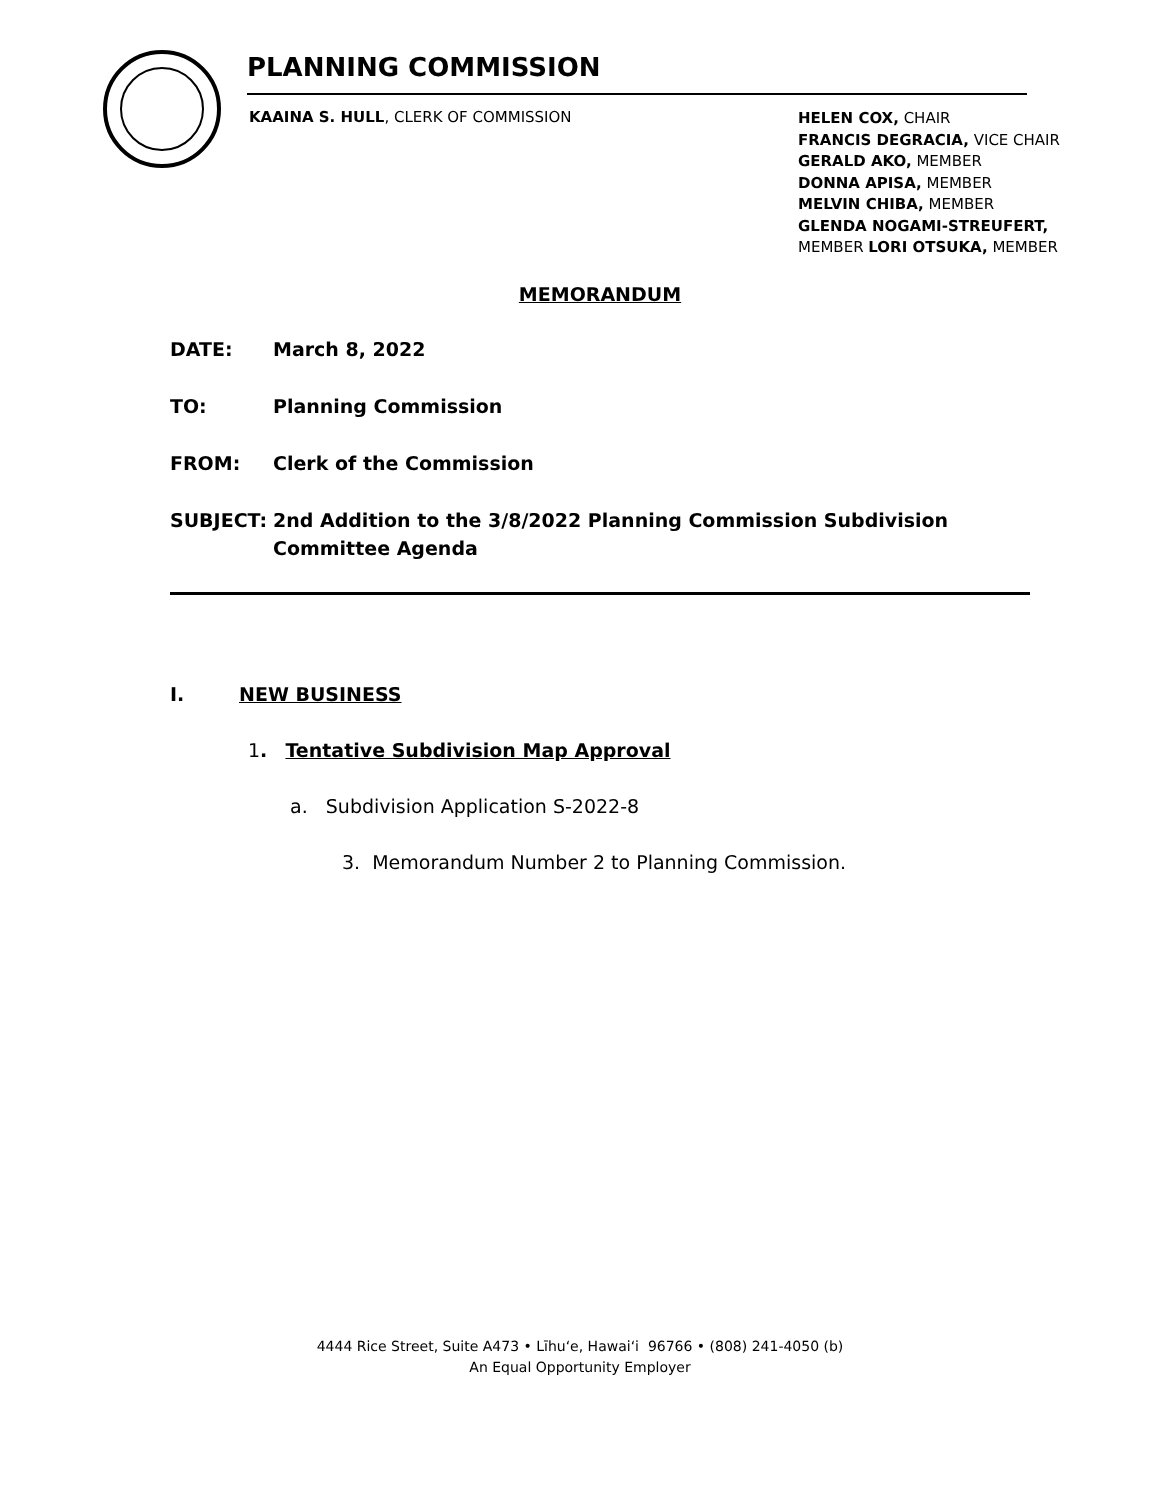PLANNING COMMISSION
KAAINA S. HULL, CLERK OF COMMISSION
HELEN COX, CHAIR
FRANCIS DEGRACIA, VICE CHAIR
GERALD AKO, MEMBER
DONNA APISA, MEMBER
MELVIN CHIBA, MEMBER
GLENDA NOGAMI-STREUFERT,
MEMBER LORI OTSUKA, MEMBER
MEMORANDUM
DATE: March 8, 2022
TO: Planning Commission
FROM: Clerk of the Commission
SUBJECT: 2nd Addition to the 3/8/2022 Planning Commission Subdivision Committee Agenda
I. NEW BUSINESS
1. Tentative Subdivision Map Approval
a. Subdivision Application S-2022-8
3. Memorandum Number 2 to Planning Commission.
4444 Rice Street, Suite A473 • Līhu‘e, Hawai‘i 96766 • (808) 241-4050 (b)
An Equal Opportunity Employer